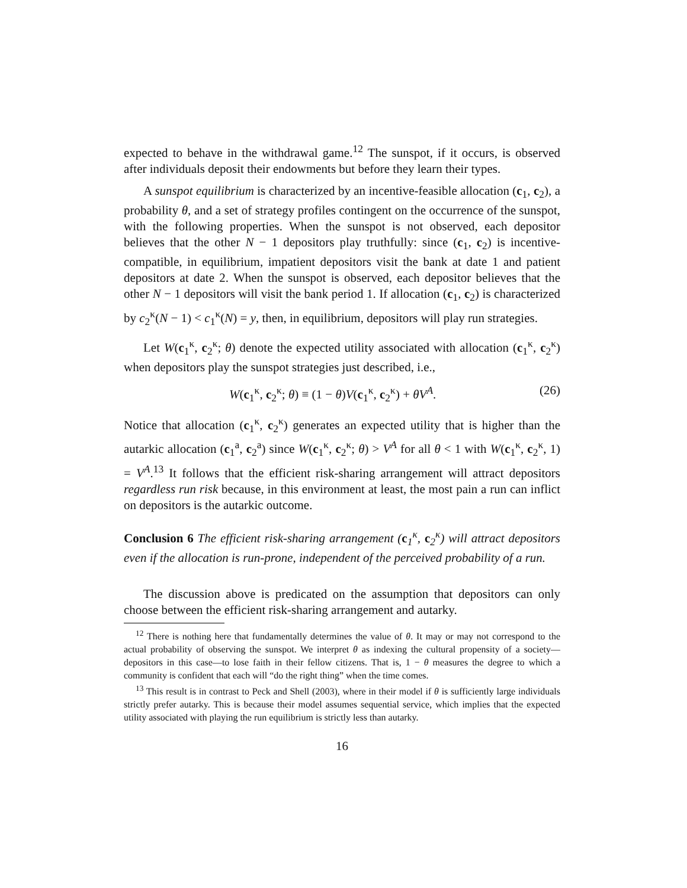expected to behave in the withdrawal game.<sup>12</sup> The sunspot, if it occurs, is observed after individuals deposit their endowments but before they learn their types.
A sunspot equilibrium is characterized by an incentive-feasible allocation (c<sub>1</sub>, c<sub>2</sub>), a probability θ, and a set of strategy profiles contingent on the occurrence of the sunspot, with the following properties. When the sunspot is not observed, each depositor believes that the other N − 1 depositors play truthfully: since (c<sub>1</sub>, c<sub>2</sub>) is incentive-compatible, in equilibrium, impatient depositors visit the bank at date 1 and patient depositors at date 2. When the sunspot is observed, each depositor believes that the other N − 1 depositors will visit the bank period 1. If allocation (c<sub>1</sub>, c<sub>2</sub>) is characterized by c<sub>2</sub><sup>κ</sup>(N − 1) < c<sub>1</sub><sup>κ</sup>(N) = y, then, in equilibrium, depositors will play run strategies.
Let W(c<sub>1</sub><sup>κ</sup>, c<sub>2</sub><sup>κ</sup>; θ) denote the expected utility associated with allocation (c<sub>1</sub><sup>κ</sup>, c<sub>2</sub><sup>κ</sup>) when depositors play the sunspot strategies just described, i.e.,
W(c<sub>1</sub><sup>κ</sup>, c<sub>2</sub><sup>κ</sup>; θ) ≡ (1 − θ)V(c<sub>1</sub><sup>κ</sup>, c<sub>2</sub><sup>κ</sup>) + θV<sup>A</sup>. (26)
Notice that allocation (c<sub>1</sub><sup>κ</sup>, c<sub>2</sub><sup>κ</sup>) generates an expected utility that is higher than the autarkic allocation (c<sub>1</sub><sup>a</sup>, c<sub>2</sub><sup>a</sup>) since W(c<sub>1</sub><sup>κ</sup>, c<sub>2</sub><sup>κ</sup>; θ) > V<sup>A</sup> for all θ < 1 with W(c<sub>1</sub><sup>κ</sup>, c<sub>2</sub><sup>κ</sup>, 1) = V<sup>A</sup>.<sup>13</sup> It follows that the efficient risk-sharing arrangement will attract depositors regardless run risk because, in this environment at least, the most pain a run can inflict on depositors is the autarkic outcome.
Conclusion 6 The efficient risk-sharing arrangement (c<sub>1</sub><sup>κ</sup>, c<sub>2</sub><sup>κ</sup>) will attract depositors even if the allocation is run-prone, independent of the perceived probability of a run.
The discussion above is predicated on the assumption that depositors can only choose between the efficient risk-sharing arrangement and autarky.
<sup>12</sup> There is nothing here that fundamentally determines the value of θ. It may or may not correspond to the actual probability of observing the sunspot. We interpret θ as indexing the cultural propensity of a society—depositors in this case—to lose faith in their fellow citizens. That is, 1 − θ measures the degree to which a community is confident that each will “do the right thing” when the time comes.
<sup>13</sup> This result is in contrast to Peck and Shell (2003), where in their model if θ is sufficiently large individuals strictly prefer autarky. This is because their model assumes sequential service, which implies that the expected utility associated with playing the run equilibrium is strictly less than autarky.
16